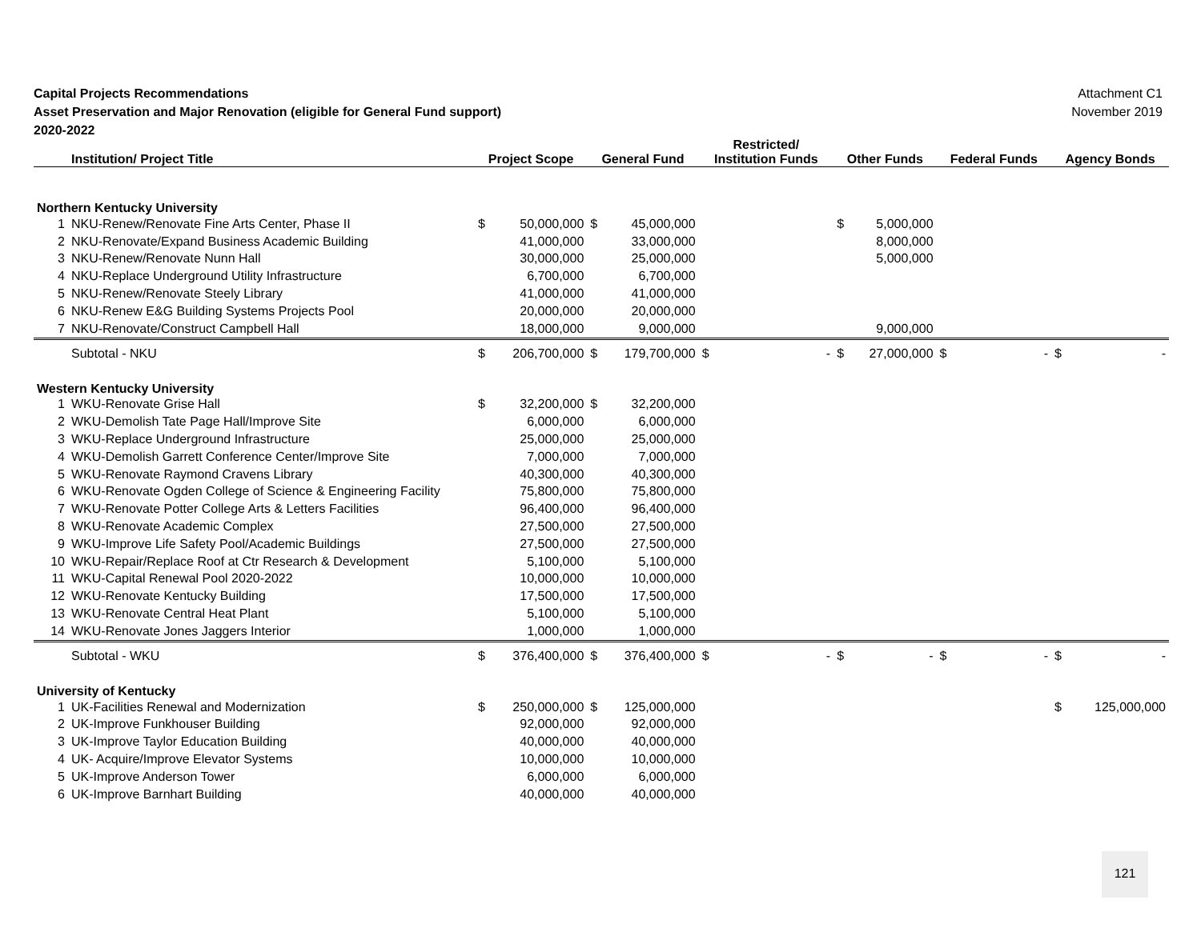Capital Projects Recommendations
Asset Preservation and Major Renovation (eligible for General Fund support)
2020-2022
Attachment C1
November 2019
| | Institution/ Project Title | Project Scope | | General Fund | | Restricted/ Institution Funds | | Other Funds | | Federal Funds | | Agency Bonds | |
| --- | --- | --- | --- | --- | --- | --- | --- | --- | --- | --- | --- | --- | --- |
| Northern Kentucky University | | | | | | | | | | | | | |
| 1 | NKU-Renew/Renovate Fine Arts Center, Phase II | $ | 50,000,000 | $ | 45,000,000 | | | $ | 5,000,000 | | | | |
| 2 | NKU-Renovate/Expand Business Academic Building | | 41,000,000 | | 33,000,000 | | | | 8,000,000 | | | | |
| 3 | NKU-Renew/Renovate Nunn Hall | | 30,000,000 | | 25,000,000 | | | | 5,000,000 | | | | |
| 4 | NKU-Replace Underground Utility Infrastructure | | 6,700,000 | | 6,700,000 | | | | | | | | |
| 5 | NKU-Renew/Renovate Steely Library | | 41,000,000 | | 41,000,000 | | | | | | | | |
| 6 | NKU-Renew E&G Building Systems Projects Pool | | 20,000,000 | | 20,000,000 | | | | | | | | |
| 7 | NKU-Renovate/Construct Campbell Hall | | 18,000,000 | | 9,000,000 | | | | 9,000,000 | | | | |
| | Subtotal - NKU | $ | 206,700,000 | $ | 179,700,000 | $ | - | $ | 27,000,000 | $ | - | $ | - |
| Western Kentucky University | | | | | | | | | | | | | |
| 1 | WKU-Renovate Grise Hall | $ | 32,200,000 | $ | 32,200,000 | | | | | | | | |
| 2 | WKU-Demolish Tate Page Hall/Improve Site | | 6,000,000 | | 6,000,000 | | | | | | | | |
| 3 | WKU-Replace Underground Infrastructure | | 25,000,000 | | 25,000,000 | | | | | | | | |
| 4 | WKU-Demolish Garrett Conference Center/Improve Site | | 7,000,000 | | 7,000,000 | | | | | | | | |
| 5 | WKU-Renovate Raymond Cravens Library | | 40,300,000 | | 40,300,000 | | | | | | | | |
| 6 | WKU-Renovate Ogden College of Science & Engineering Facility | | 75,800,000 | | 75,800,000 | | | | | | | | |
| 7 | WKU-Renovate Potter College Arts & Letters Facilities | | 96,400,000 | | 96,400,000 | | | | | | | | |
| 8 | WKU-Renovate Academic Complex | | 27,500,000 | | 27,500,000 | | | | | | | | |
| 9 | WKU-Improve Life Safety Pool/Academic Buildings | | 27,500,000 | | 27,500,000 | | | | | | | | |
| 10 | WKU-Repair/Replace Roof at Ctr Research & Development | | 5,100,000 | | 5,100,000 | | | | | | | | |
| 11 | WKU-Capital Renewal Pool 2020-2022 | | 10,000,000 | | 10,000,000 | | | | | | | | |
| 12 | WKU-Renovate Kentucky Building | | 17,500,000 | | 17,500,000 | | | | | | | | |
| 13 | WKU-Renovate Central Heat Plant | | 5,100,000 | | 5,100,000 | | | | | | | | |
| 14 | WKU-Renovate Jones Jaggers Interior | | 1,000,000 | | 1,000,000 | | | | | | | | |
| | Subtotal - WKU | $ | 376,400,000 | $ | 376,400,000 | $ | - | $ | - | $ | - | $ | - |
| University of Kentucky | | | | | | | | | | | | | |
| 1 | UK-Facilities Renewal and Modernization | $ | 250,000,000 | $ | 125,000,000 | | | | | | | $ | 125,000,000 |
| 2 | UK-Improve Funkhouser Building | | 92,000,000 | | 92,000,000 | | | | | | | | |
| 3 | UK-Improve Taylor Education Building | | 40,000,000 | | 40,000,000 | | | | | | | | |
| 4 | UK- Acquire/Improve Elevator Systems | | 10,000,000 | | 10,000,000 | | | | | | | | |
| 5 | UK-Improve Anderson Tower | | 6,000,000 | | 6,000,000 | | | | | | | | |
| 6 | UK-Improve Barnhart Building | | 40,000,000 | | 40,000,000 | | | | | | | | |
121